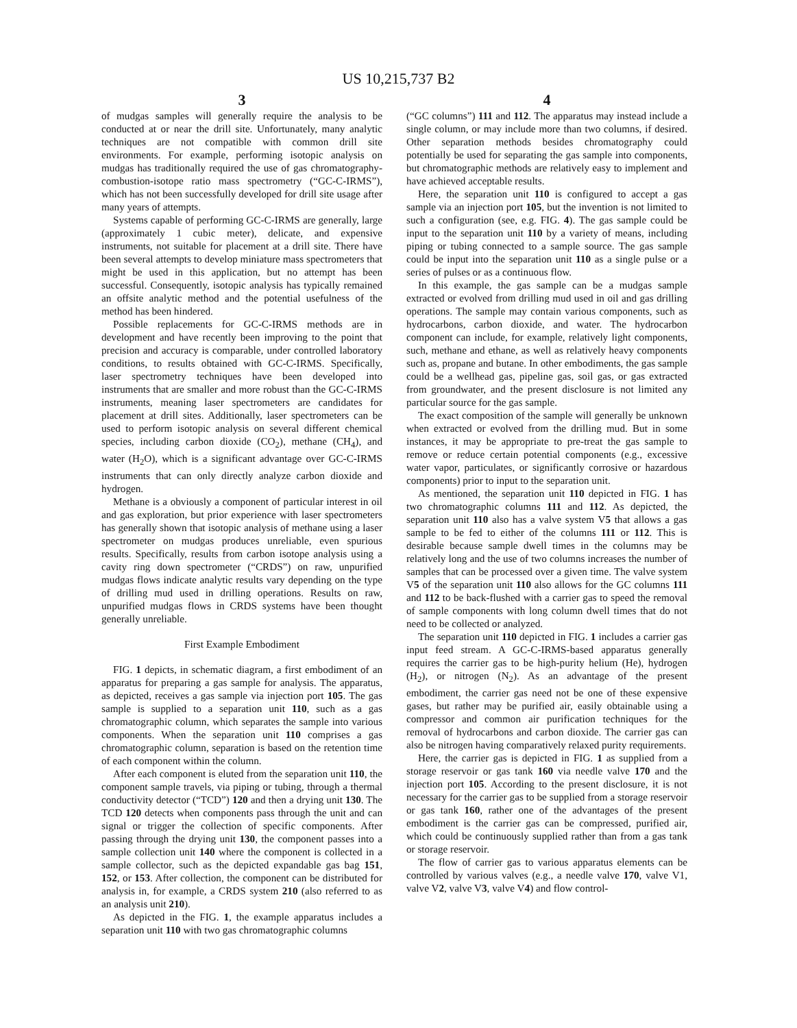US 10,215,737 B2
3
of mudgas samples will generally require the analysis to be conducted at or near the drill site. Unfortunately, many analytic techniques are not compatible with common drill site environments. For example, performing isotopic analysis on mudgas has traditionally required the use of gas chromatography-combustion-isotope ratio mass spectrometry (“GC-C-IRMS”), which has not been successfully developed for drill site usage after many years of attempts.
Systems capable of performing GC-C-IRMS are generally, large (approximately 1 cubic meter), delicate, and expensive instruments, not suitable for placement at a drill site. There have been several attempts to develop miniature mass spectrometers that might be used in this application, but no attempt has been successful. Consequently, isotopic analysis has typically remained an offsite analytic method and the potential usefulness of the method has been hindered.
Possible replacements for GC-C-IRMS methods are in development and have recently been improving to the point that precision and accuracy is comparable, under controlled laboratory conditions, to results obtained with GC-C-IRMS. Specifically, laser spectrometry techniques have been developed into instruments that are smaller and more robust than the GC-C-IRMS instruments, meaning laser spectrometers are candidates for placement at drill sites. Additionally, laser spectrometers can be used to perform isotopic analysis on several different chemical species, including carbon dioxide (CO<sub>2</sub>), methane (CH<sub>4</sub>), and water (H<sub>2</sub>O), which is a significant advantage over GC-C-IRMS instruments that can only directly analyze carbon dioxide and hydrogen.
Methane is a obviously a component of particular interest in oil and gas exploration, but prior experience with laser spectrometers has generally shown that isotopic analysis of methane using a laser spectrometer on mudgas produces unreliable, even spurious results. Specifically, results from carbon isotope analysis using a cavity ring down spectrometer (“CRDS”) on raw, unpurified mudgas flows indicate analytic results vary depending on the type of drilling mud used in drilling operations. Results on raw, unpurified mudgas flows in CRDS systems have been thought generally unreliable.
First Example Embodiment
FIG. 1 depicts, in schematic diagram, a first embodiment of an apparatus for preparing a gas sample for analysis. The apparatus, as depicted, receives a gas sample via injection port 105. The gas sample is supplied to a separation unit 110, such as a gas chromatographic column, which separates the sample into various components. When the separation unit 110 comprises a gas chromatographic column, separation is based on the retention time of each component within the column.
After each component is eluted from the separation unit 110, the component sample travels, via piping or tubing, through a thermal conductivity detector (“TCD”) 120 and then a drying unit 130. The TCD 120 detects when components pass through the unit and can signal or trigger the collection of specific components. After passing through the drying unit 130, the component passes into a sample collection unit 140 where the component is collected in a sample collector, such as the depicted expandable gas bag 151, 152, or 153. After collection, the component can be distributed for analysis in, for example, a CRDS system 210 (also referred to as an analysis unit 210).
As depicted in the FIG. 1, the example apparatus includes a separation unit 110 with two gas chromatographic columns
4
(“GC columns”) 111 and 112. The apparatus may instead include a single column, or may include more than two columns, if desired. Other separation methods besides chromatography could potentially be used for separating the gas sample into components, but chromatographic methods are relatively easy to implement and have achieved acceptable results.
Here, the separation unit 110 is configured to accept a gas sample via an injection port 105, but the invention is not limited to such a configuration (see, e.g. FIG. 4). The gas sample could be input to the separation unit 110 by a variety of means, including piping or tubing connected to a sample source. The gas sample could be input into the separation unit 110 as a single pulse or a series of pulses or as a continuous flow.
In this example, the gas sample can be a mudgas sample extracted or evolved from drilling mud used in oil and gas drilling operations. The sample may contain various components, such as hydrocarbons, carbon dioxide, and water. The hydrocarbon component can include, for example, relatively light components, such, methane and ethane, as well as relatively heavy components such as, propane and butane. In other embodiments, the gas sample could be a wellhead gas, pipeline gas, soil gas, or gas extracted from groundwater, and the present disclosure is not limited any particular source for the gas sample.
The exact composition of the sample will generally be unknown when extracted or evolved from the drilling mud. But in some instances, it may be appropriate to pre-treat the gas sample to remove or reduce certain potential components (e.g., excessive water vapor, particulates, or significantly corrosive or hazardous components) prior to input to the separation unit.
As mentioned, the separation unit 110 depicted in FIG. 1 has two chromatographic columns 111 and 112. As depicted, the separation unit 110 also has a valve system V5 that allows a gas sample to be fed to either of the columns 111 or 112. This is desirable because sample dwell times in the columns may be relatively long and the use of two columns increases the number of samples that can be processed over a given time. The valve system V5 of the separation unit 110 also allows for the GC columns 111 and 112 to be back-flushed with a carrier gas to speed the removal of sample components with long column dwell times that do not need to be collected or analyzed.
The separation unit 110 depicted in FIG. 1 includes a carrier gas input feed stream. A GC-C-IRMS-based apparatus generally requires the carrier gas to be high-purity helium (He), hydrogen (H<sub>2</sub>), or nitrogen (N<sub>2</sub>). As an advantage of the present embodiment, the carrier gas need not be one of these expensive gases, but rather may be purified air, easily obtainable using a compressor and common air purification techniques for the removal of hydrocarbons and carbon dioxide. The carrier gas can also be nitrogen having comparatively relaxed purity requirements.
Here, the carrier gas is depicted in FIG. 1 as supplied from a storage reservoir or gas tank 160 via needle valve 170 and the injection port 105. According to the present disclosure, it is not necessary for the carrier gas to be supplied from a storage reservoir or gas tank 160, rather one of the advantages of the present embodiment is the carrier gas can be compressed, purified air, which could be continuously supplied rather than from a gas tank or storage reservoir.
The flow of carrier gas to various apparatus elements can be controlled by various valves (e.g., a needle valve 170, valve V1, valve V2, valve V3, valve V4) and flow control-